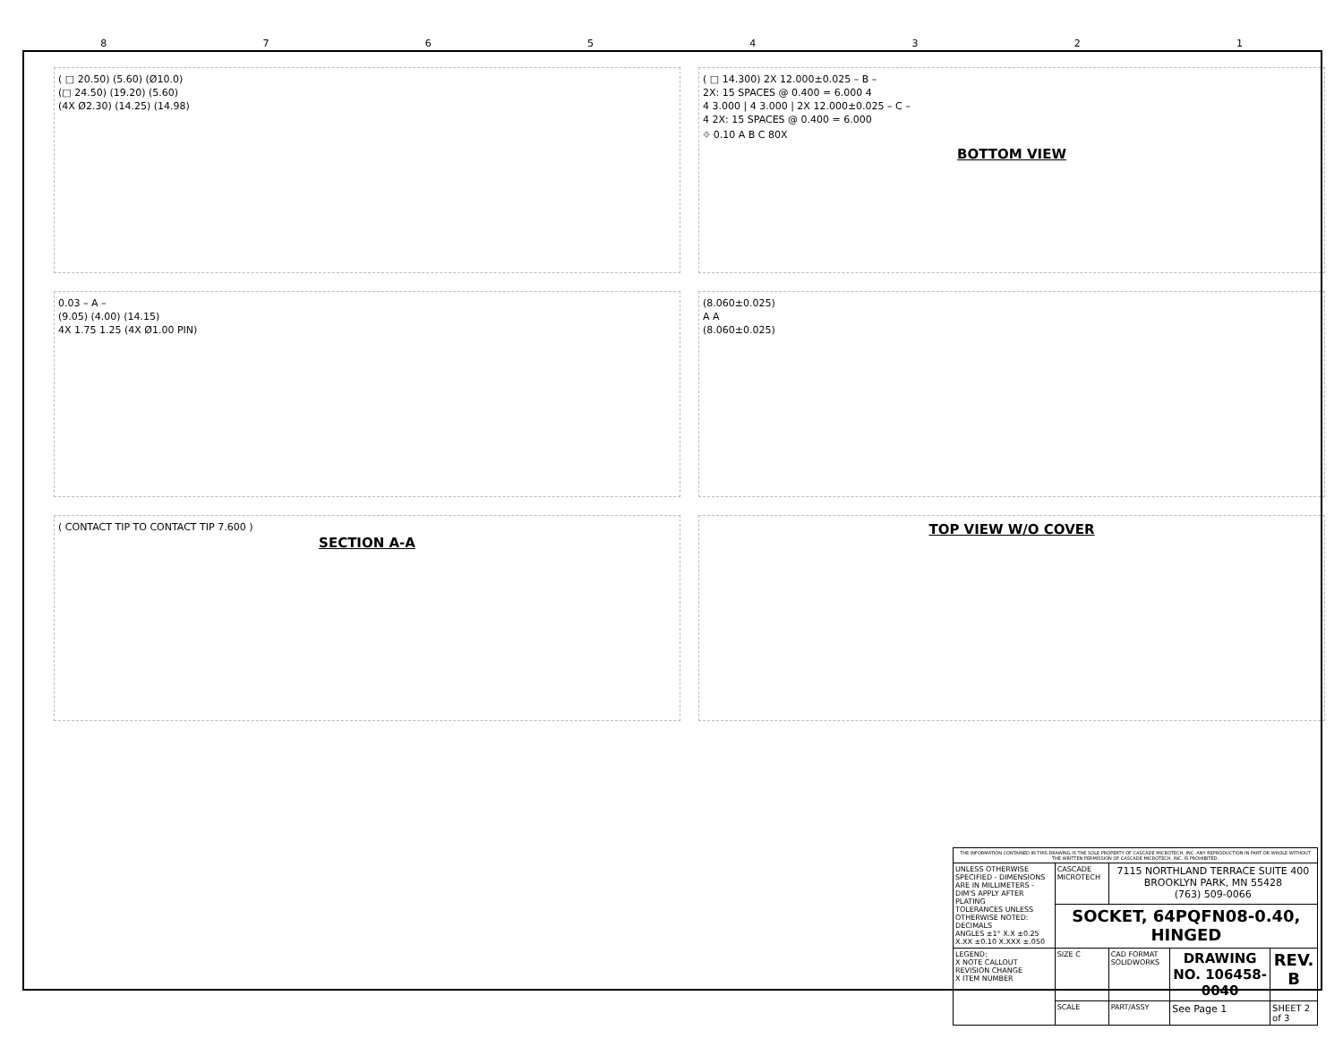87654321
( □ 20.50) (5.60) (Ø10.0)
(□ 24.50) (19.20) (5.60)
(4X Ø2.30) (14.25) (14.98)
( □ 14.300) 2X 12.000±0.025 – B –
2X: 15 SPACES @ 0.400 = 6.000 4
4 3.000 | 4 3.000 | 2X 12.000±0.025 – C –
4 2X: 15 SPACES @ 0.400 = 6.000
⌖ 0.10 A B C 80X
BOTTOM VIEW
0.03 – A –
(9.05) (4.00) (14.15)
4X 1.75 1.25 (4X Ø1.00 PIN)
(8.060±0.025)
A A
(8.060±0.025)
( CONTACT TIP TO CONTACT TIP 7.600 )
SECTION A-A
TOP VIEW W/O COVER
| THE INFORMATION CONTAINED IN THIS DRAWING IS THE SOLE PROPERTY OF CASCADE MICROTECH, INC. ANY REPRODUCTION IN PART OR WHOLE WITHOUT THE WRITTEN PERMISSION OF CASCADE MICROTECH, INC. IS PROHIBITED. | | | | |
| UNLESS OTHERWISE SPECIFIED - DIMENSIONS ARE IN MILLIMETERS - DIM'S APPLY AFTER PLATING TOLERANCES UNLESS OTHERWISE NOTED: DECIMALS ANGLES ±1° X.X ±0.25 X.XX ±0.10 X.XXX ±.050 | CASCADE MICROTECH | 7115 NORTHLAND TERRACE SUITE 400 BROOKLYN PARK, MN 55428 (763) 509-0066 | | |
| | SOCKET, 64PQFN08-0.40, HINGED | | | |
| LEGEND: X NOTE CALLOUT REVISION CHANGE X ITEM NUMBER | SIZE C | CAD FORMAT SOLIDWORKS | DRAWING NO. 106458-0040 | REV. B |
| | SCALE | PART/ASSY | See Page 1 | SHEET 2 of 3 |